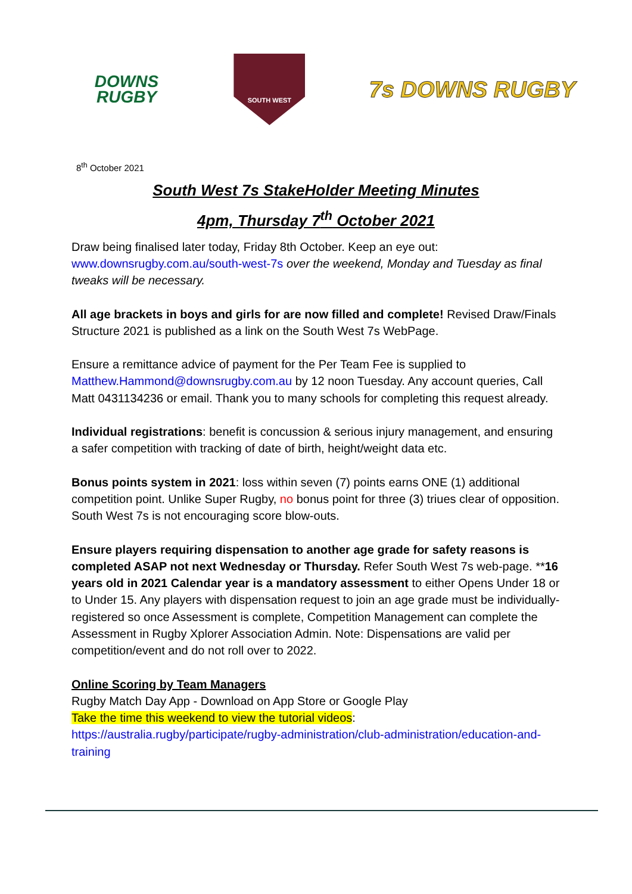DOWNS
RUGBY
SOUTH WEST
7s DOWNS RUGBY
8<sup>th</sup> October 2021
South West 7s StakeHolder Meeting Minutes
4pm, Thursday 7<sup>th</sup> October 2021
Draw being finalised later today, Friday 8th October. Keep an eye out: www.downsrugby.com.au/south-west-7s over the weekend, Monday and Tuesday as final tweaks will be necessary.
All age brackets in boys and girls for are now filled and complete! Revised Draw/Finals Structure 2021 is published as a link on the South West 7s WebPage.
Ensure a remittance advice of payment for the Per Team Fee is supplied to Matthew.Hammond@downsrugby.com.au by 12 noon Tuesday. Any account queries, Call Matt 0431134236 or email. Thank you to many schools for completing this request already.
Individual registrations: benefit is concussion & serious injury management, and ensuring a safer competition with tracking of date of birth, height/weight data etc.
Bonus points system in 2021: loss within seven (7) points earns ONE (1) additional competition point. Unlike Super Rugby, no bonus point for three (3) triues clear of opposition. South West 7s is not encouraging score blow-outs.
Ensure players requiring dispensation to another age grade for safety reasons is completed ASAP not next Wednesday or Thursday. Refer South West 7s web-page. **16 years old in 2021 Calendar year is a mandatory assessment to either Opens Under 18 or to Under 15. Any players with dispensation request to join an age grade must be individually-registered so once Assessment is complete, Competition Management can complete the Assessment in Rugby Xplorer Association Admin. Note: Dispensations are valid per competition/event and do not roll over to 2022.
Online Scoring by Team Managers
Rugby Match Day App - Download on App Store or Google Play
Take the time this weekend to view the tutorial videos:
https://australia.rugby/participate/rugby-administration/club-administration/education-and-training